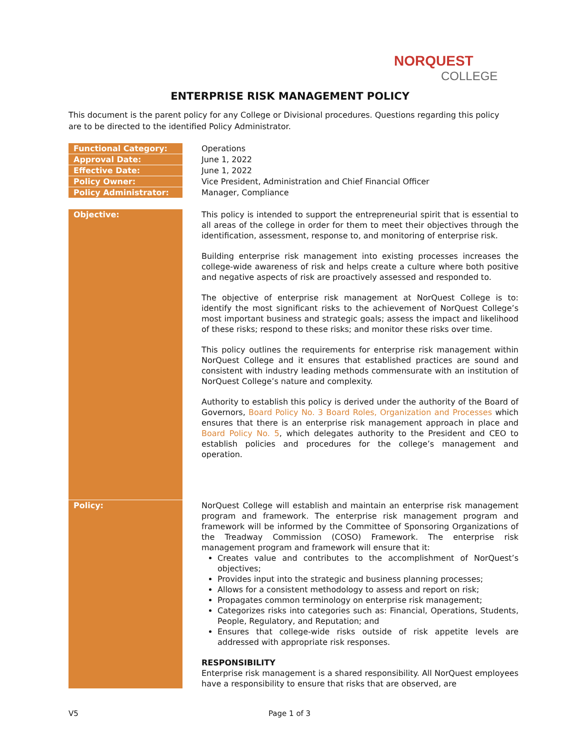NORQUEST
COLLEGE
ENTERPRISE RISK MANAGEMENT POLICY
This document is the parent policy for any College or Divisional procedures. Questions regarding this policy are to be directed to the identified Policy Administrator.
| Functional Category: | Operations |
| Approval Date: | June 1, 2022 |
| Effective Date: | June 1, 2022 |
| Policy Owner: | Vice President, Administration and Chief Financial Officer |
| Policy Administrator: | Manager, Compliance |
| Objective: | This policy is intended to support the entrepreneurial spirit that is essential to all areas of the college in order for them to meet their objectives through the identification, assessment, response to, and monitoring of enterprise risk. Building enterprise risk management into existing processes increases the college-wide awareness of risk and helps create a culture where both positive and negative aspects of risk are proactively assessed and responded to. The objective of enterprise risk management at NorQuest College is to: identify the most significant risks to the achievement of NorQuest College’s most important business and strategic goals; assess the impact and likelihood of these risks; respond to these risks; and monitor these risks over time. This policy outlines the requirements for enterprise risk management within NorQuest College and it ensures that established practices are sound and consistent with industry leading methods commensurate with an institution of NorQuest College’s nature and complexity. Authority to establish this policy is derived under the authority of the Board of Governors, Board Policy No. 3 Board Roles, Organization and Processes which ensures that there is an enterprise risk management approach in place and Board Policy No. 5 , which delegates authority to the President and CEO to establish policies and procedures for the college’s management and operation. |
| Policy: | NorQuest College will establish and maintain an enterprise risk management program and framework. The enterprise risk management program and framework will be informed by the Committee of Sponsoring Organizations of the Treadway Commission (COSO) Framework. The enterprise risk management program and framework will ensure that it: Creates value and contributes to the accomplishment of NorQuest’s objectives; Provides input into the strategic and business planning processes; Allows for a consistent methodology to assess and report on risk; Propagates common terminology on enterprise risk management; Categorizes risks into categories such as: Financial, Operations, Students, People, Regulatory, and Reputation; and Ensures that college-wide risks outside of risk appetite levels are addressed with appropriate risk responses. RESPONSIBILITY Enterprise risk management is a shared responsibility. All NorQuest employees have a responsibility to ensure that risks that are observed, are |
V5 Page 1 of 3